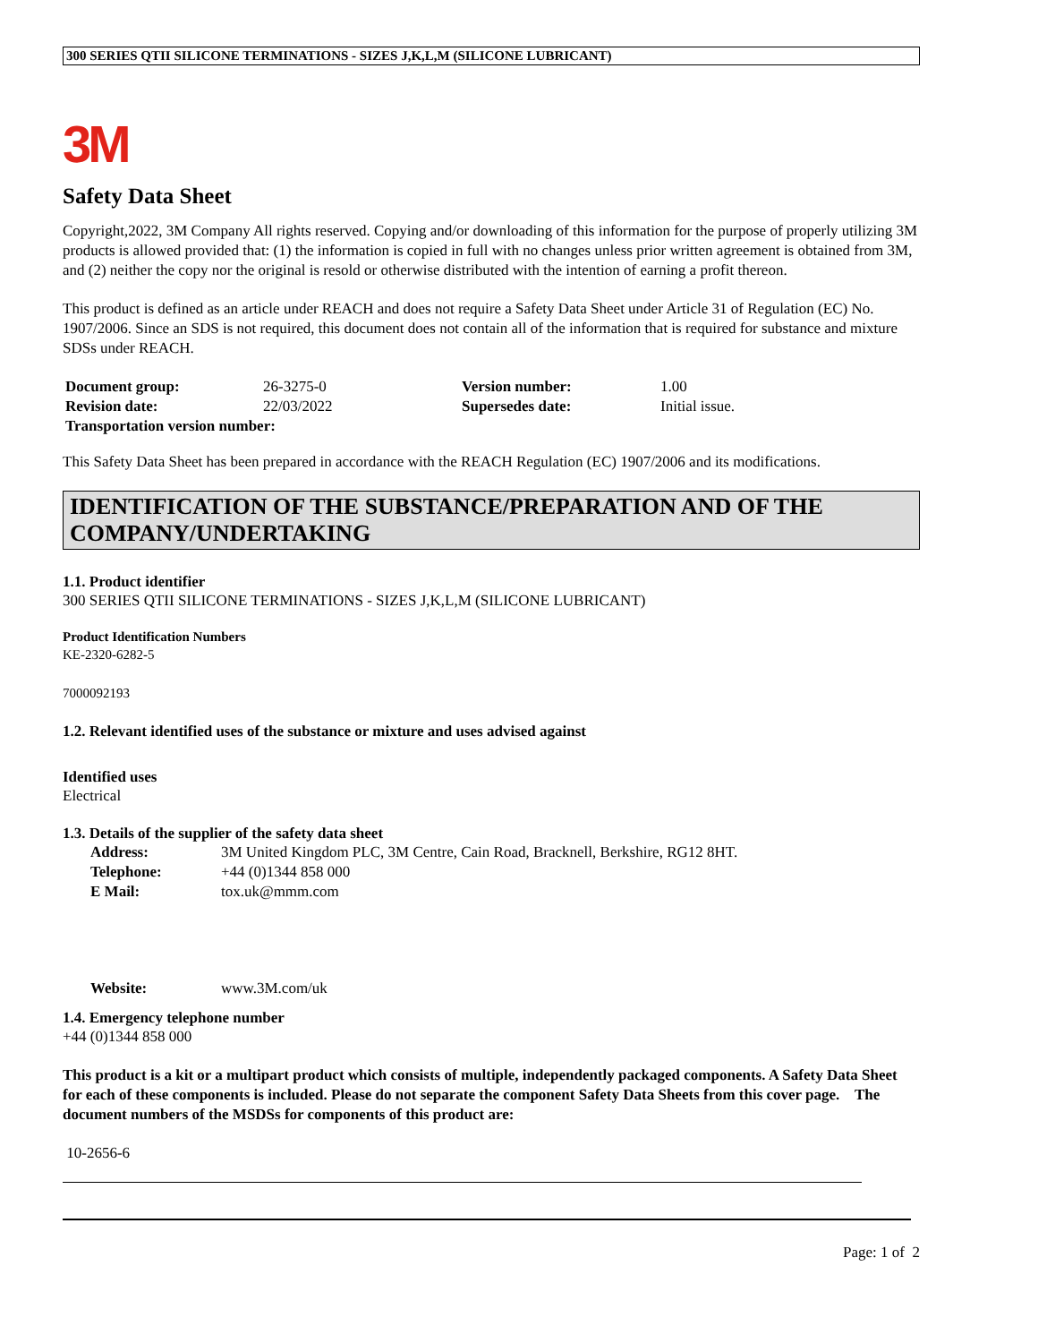300 SERIES QTII SILICONE TERMINATIONS - SIZES J,K,L,M (SILICONE LUBRICANT)
3M
Safety Data Sheet
Copyright,2022, 3M Company All rights reserved. Copying and/or downloading of this information for the purpose of properly utilizing 3M products is allowed provided that: (1) the information is copied in full with no changes unless prior written agreement is obtained from 3M, and (2) neither the copy nor the original is resold or otherwise distributed with the intention of earning a profit thereon.
This product is defined as an article under REACH and does not require a Safety Data Sheet under Article 31 of Regulation (EC) No. 1907/2006. Since an SDS is not required, this document does not contain all of the information that is required for substance and mixture SDSs under REACH.
| Document group: | 26-3275-0 | Version number: | 1.00 |
| Revision date: | 22/03/2022 | Supersedes date: | Initial issue. |
| Transportation version number: | | | |
This Safety Data Sheet has been prepared in accordance with the REACH Regulation (EC) 1907/2006 and its modifications.
IDENTIFICATION OF THE SUBSTANCE/PREPARATION AND OF THE COMPANY/UNDERTAKING
1.1. Product identifier
300 SERIES QTII SILICONE TERMINATIONS - SIZES J,K,L,M (SILICONE LUBRICANT)
Product Identification Numbers
KE-2320-6282-5
7000092193
1.2. Relevant identified uses of the substance or mixture and uses advised against
Identified uses
Electrical
1.3. Details of the supplier of the safety data sheet
| Address: | 3M United Kingdom PLC, 3M Centre, Cain Road, Bracknell, Berkshire, RG12 8HT. |
| Telephone: | +44 (0)1344 858 000 |
| E Mail: | tox.uk@mmm.com |
| Website: | www.3M.com/uk |
1.4. Emergency telephone number
+44 (0)1344 858 000
This product is a kit or a multipart product which consists of multiple, independently packaged components. A Safety Data Sheet for each of these components is included. Please do not separate the component Safety Data Sheets from this cover page. The document numbers of the MSDSs for components of this product are:
10-2656-6
Page: 1 of 2